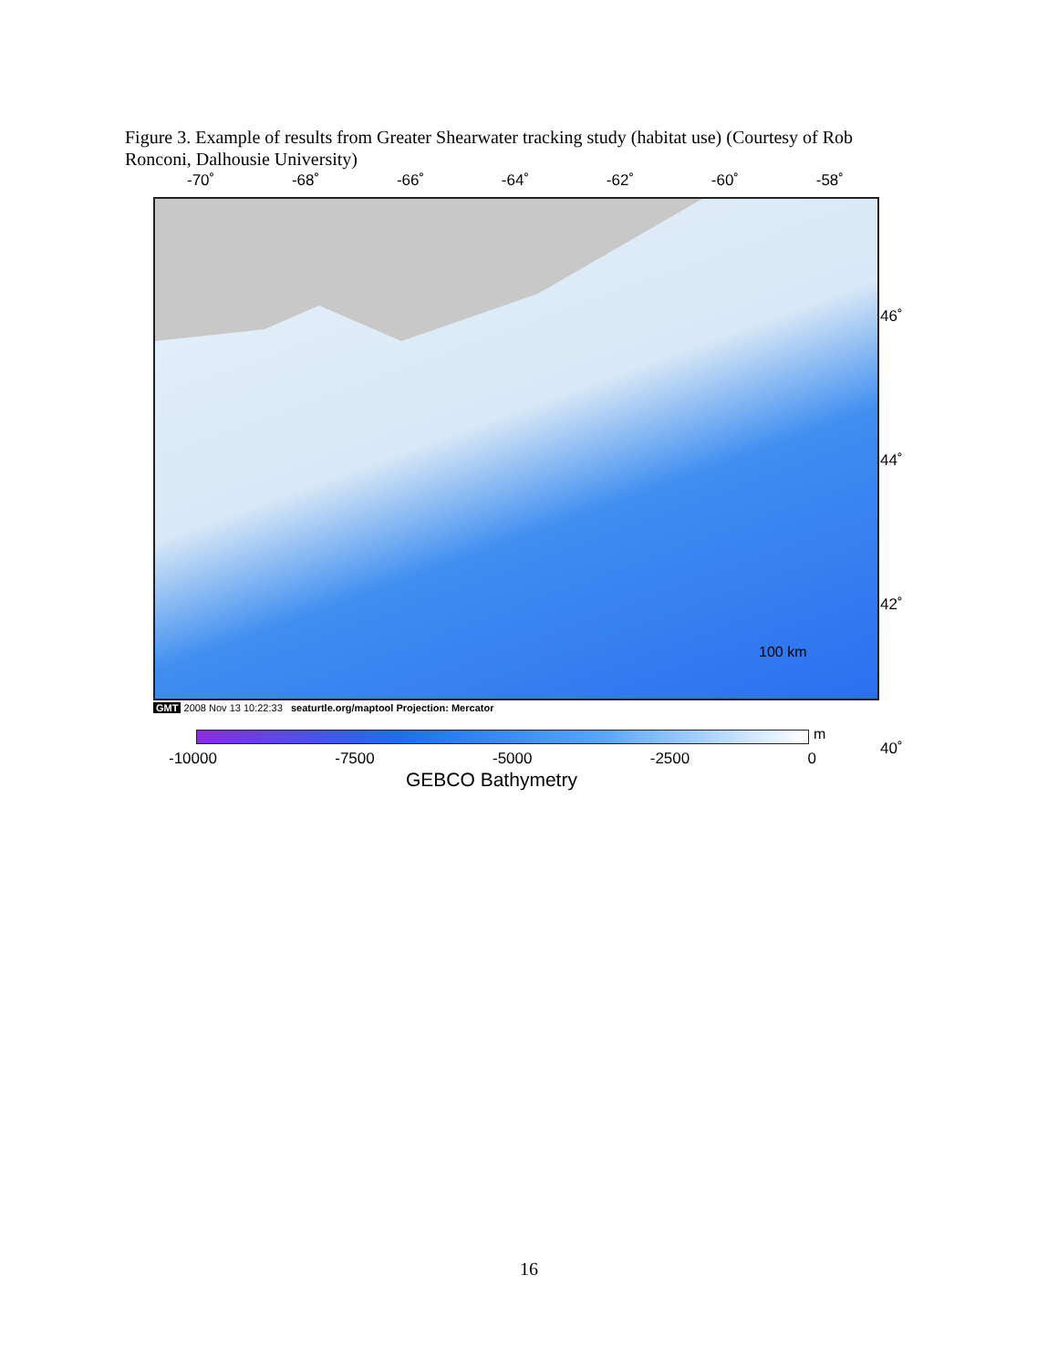Figure 3. Example of results from Greater Shearwater tracking study (habitat use) (Courtesy of Rob Ronconi, Dalhousie University)
-70˚ -68˚ -66˚ -64˚ -62˚ -60˚ -58˚
100 km
46˚
44˚
42˚
40˚
GMT 2008 Nov 13 10:22:33 seaturtle.org/maptool Projection: Mercator
m
-10000 -7500 -5000 -2500 0
GEBCO Bathymetry
16